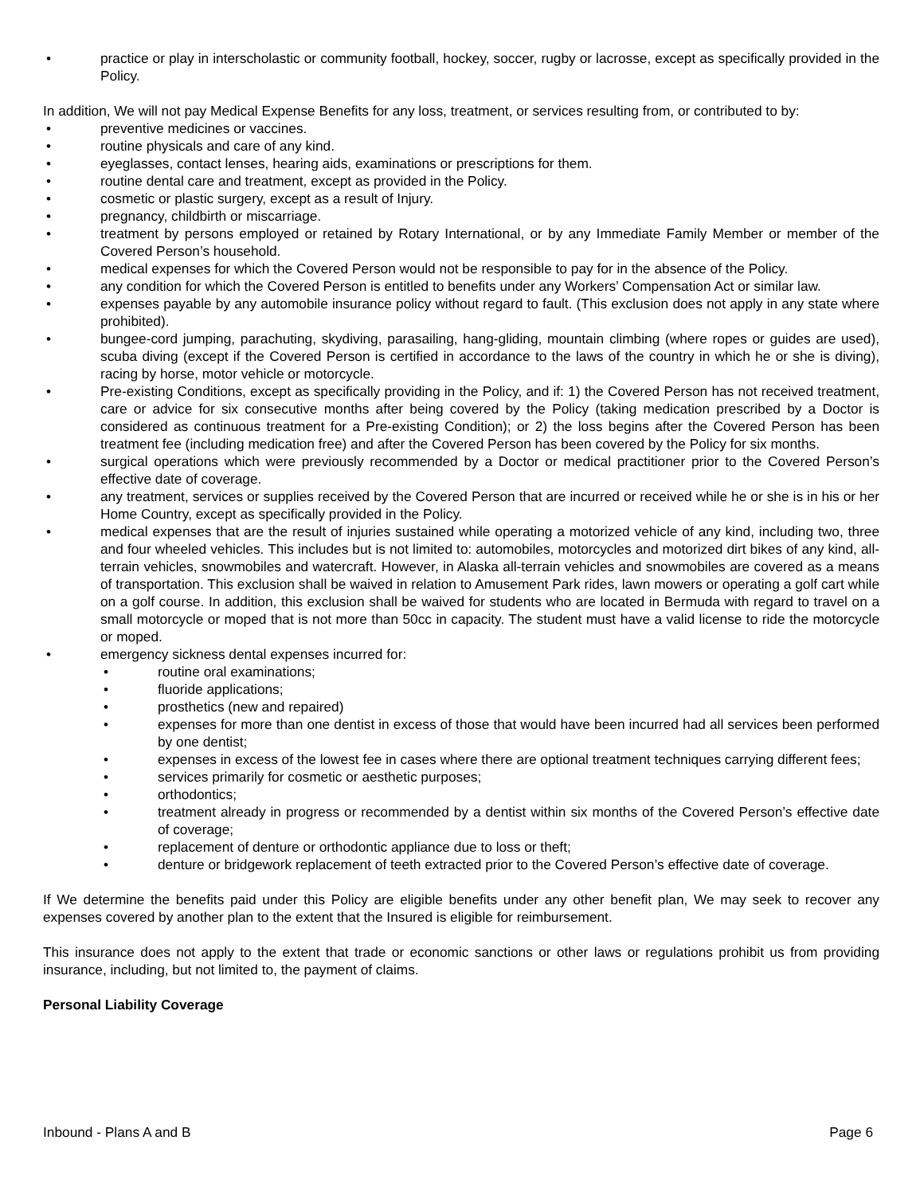• practice or play in interscholastic or community football, hockey, soccer, rugby or lacrosse, except as specifically provided in the Policy.
In addition, We will not pay Medical Expense Benefits for any loss, treatment, or services resulting from, or contributed to by:
• preventive medicines or vaccines.
• routine physicals and care of any kind.
• eyeglasses, contact lenses, hearing aids, examinations or prescriptions for them.
• routine dental care and treatment, except as provided in the Policy.
• cosmetic or plastic surgery, except as a result of Injury.
• pregnancy, childbirth or miscarriage.
• treatment by persons employed or retained by Rotary International, or by any Immediate Family Member or member of the Covered Person’s household.
• medical expenses for which the Covered Person would not be responsible to pay for in the absence of the Policy.
• any condition for which the Covered Person is entitled to benefits under any Workers’ Compensation Act or similar law.
• expenses payable by any automobile insurance policy without regard to fault. (This exclusion does not apply in any state where prohibited).
• bungee-cord jumping, parachuting, skydiving, parasailing, hang-gliding, mountain climbing (where ropes or guides are used), scuba diving (except if the Covered Person is certified in accordance to the laws of the country in which he or she is diving), racing by horse, motor vehicle or motorcycle.
• Pre-existing Conditions, except as specifically providing in the Policy, and if: 1) the Covered Person has not received treatment, care or advice for six consecutive months after being covered by the Policy (taking medication prescribed by a Doctor is considered as continuous treatment for a Pre-existing Condition); or 2) the loss begins after the Covered Person has been treatment fee (including medication free) and after the Covered Person has been covered by the Policy for six months.
• surgical operations which were previously recommended by a Doctor or medical practitioner prior to the Covered Person’s effective date of coverage.
• any treatment, services or supplies received by the Covered Person that are incurred or received while he or she is in his or her Home Country, except as specifically provided in the Policy.
• medical expenses that are the result of injuries sustained while operating a motorized vehicle of any kind, including two, three and four wheeled vehicles. This includes but is not limited to: automobiles, motorcycles and motorized dirt bikes of any kind, all-terrain vehicles, snowmobiles and watercraft. However, in Alaska all-terrain vehicles and snowmobiles are covered as a means of transportation. This exclusion shall be waived in relation to Amusement Park rides, lawn mowers or operating a golf cart while on a golf course. In addition, this exclusion shall be waived for students who are located in Bermuda with regard to travel on a small motorcycle or moped that is not more than 50cc in capacity. The student must have a valid license to ride the motorcycle or moped.
• emergency sickness dental expenses incurred for:
• routine oral examinations;
• fluoride applications;
• prosthetics (new and repaired)
• expenses for more than one dentist in excess of those that would have been incurred had all services been performed by one dentist;
• expenses in excess of the lowest fee in cases where there are optional treatment techniques carrying different fees;
• services primarily for cosmetic or aesthetic purposes;
• orthodontics;
• treatment already in progress or recommended by a dentist within six months of the Covered Person’s effective date of coverage;
• replacement of denture or orthodontic appliance due to loss or theft;
• denture or bridgework replacement of teeth extracted prior to the Covered Person’s effective date of coverage.
If We determine the benefits paid under this Policy are eligible benefits under any other benefit plan, We may seek to recover any expenses covered by another plan to the extent that the Insured is eligible for reimbursement.
This insurance does not apply to the extent that trade or economic sanctions or other laws or regulations prohibit us from providing insurance, including, but not limited to, the payment of claims.
Personal Liability Coverage
Inbound - Plans A and B Page 6